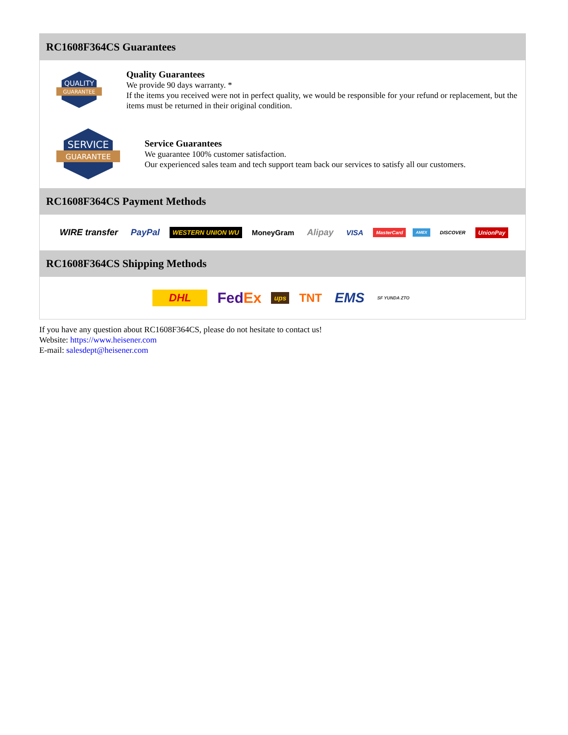RC1608F364CS Guarantees
QUALITY
GUARANTEE
Quality Guarantees
We provide 90 days warranty. *
If the items you received were not in perfect quality, we would be responsible for your refund or replacement, but the items must be returned in their original condition.
SERVICE
GUARANTEE
Service Guarantees
We guarantee 100% customer satisfaction.
Our experienced sales team and tech support team back our services to satisfy all our customers.
RC1608F364CS Payment Methods
WIRE transfer PayPal WESTERN UNION WU MoneyGram Alipay VISA MasterCard AMEX DISCOVER UnionPay
RC1608F364CS Shipping Methods
DHL FedEx ups TNT EMS SF YUNDA ZTO
If you have any question about RC1608F364CS, please do not hesitate to contact us!
Website: https://www.heisener.com
E-mail: salesdept@heisener.com